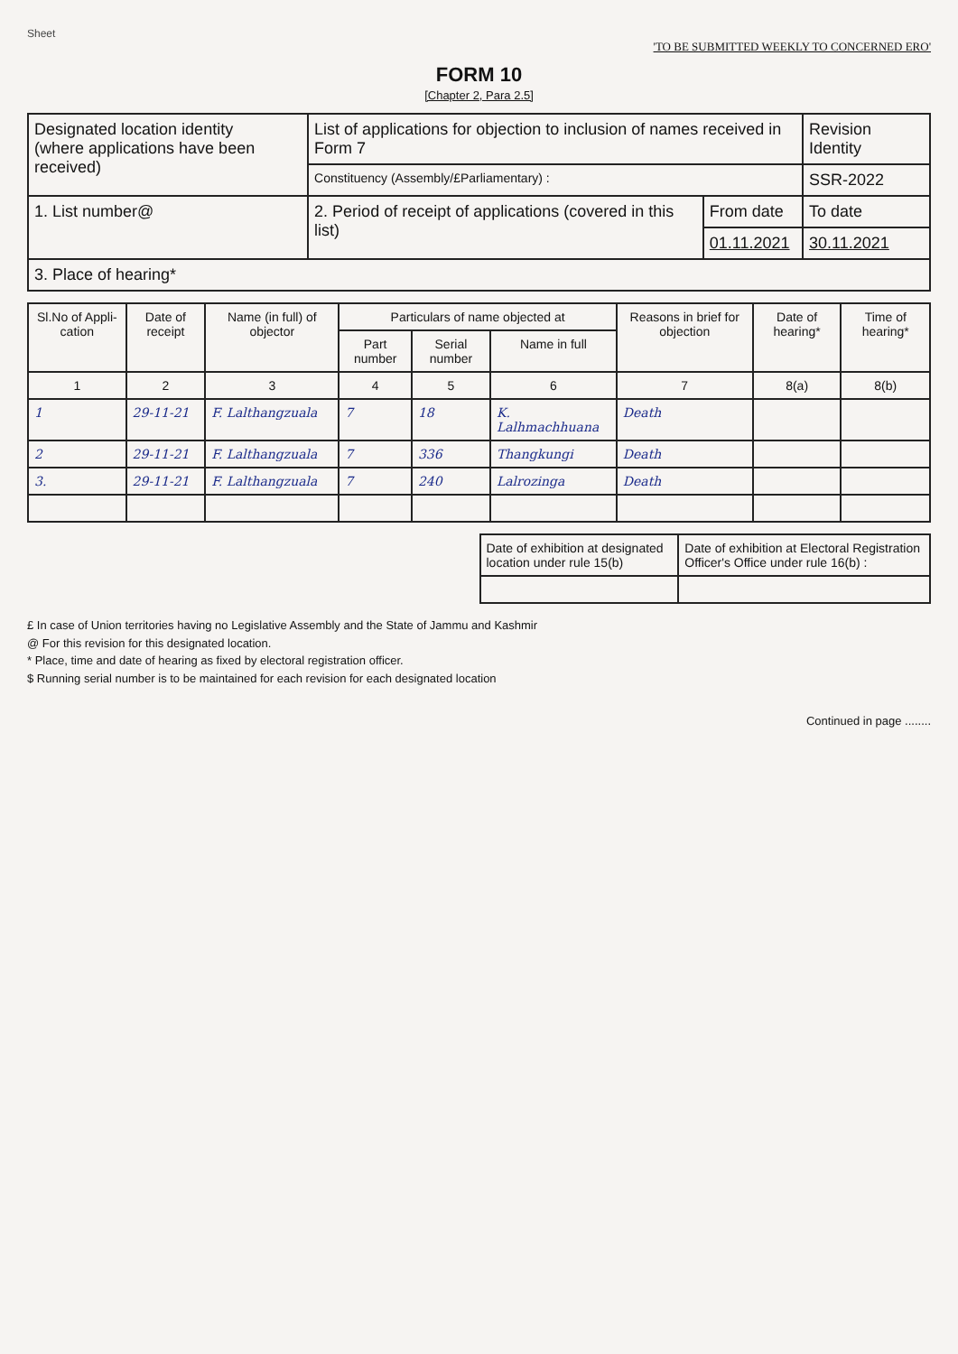Sheet
'TO BE SUBMITTED WEEKLY TO CONCERNED ERO'
FORM 10
[Chapter 2, Para 2.5]
| Designated location identity (where applications have been received) | List of applications for objection to inclusion of names received in Form 7 | | Revision Identity |
| | Constituency (Assembly/£Parliamentary) : | | SSR-2022 |
| 1. List number@ | 2. Period of receipt of applications (covered in this list) | From date | To date |
| | | 01.11.2021 | 30.11.2021 |
| 3. Place of hearing* | | | |
| Sl.No of Appli-cation | Date of receipt | Name (in full) of objector | Particulars of name objected at | | | Reasons in brief for objection | Date of hearing* | Time of hearing* |
| --- | --- | --- | --- | --- | --- | --- | --- | --- |
| | | | Part number | Serial number | Name in full | | | |
| 1 | 2 | 3 | 4 | 5 | 6 | 7 | 8(a) | 8(b) |
| 1 | 29-11-21 | F. Lalthangzuala | 7 | 18 | K. Lalhmachhuana | Death | | |
| 2 | 29-11-21 | F. Lalthangzuala | 7 | 336 | Thangkungi | Death | | |
| 3. | 29-11-21 | F. Lalthangzuala | 7 | 240 | Lalrozinga | Death | | |
| Date of exhibition at designated location under rule 15(b) | Date of exhibition at Electoral Registration Officer's Office under rule 16(b) : |
£ In case of Union territories having no Legislative Assembly and the State of Jammu and Kashmir
@ For this revision for this designated location.
* Place, time and date of hearing as fixed by electoral registration officer.
$ Running serial number is to be maintained for each revision for each designated location
Continued in page ........